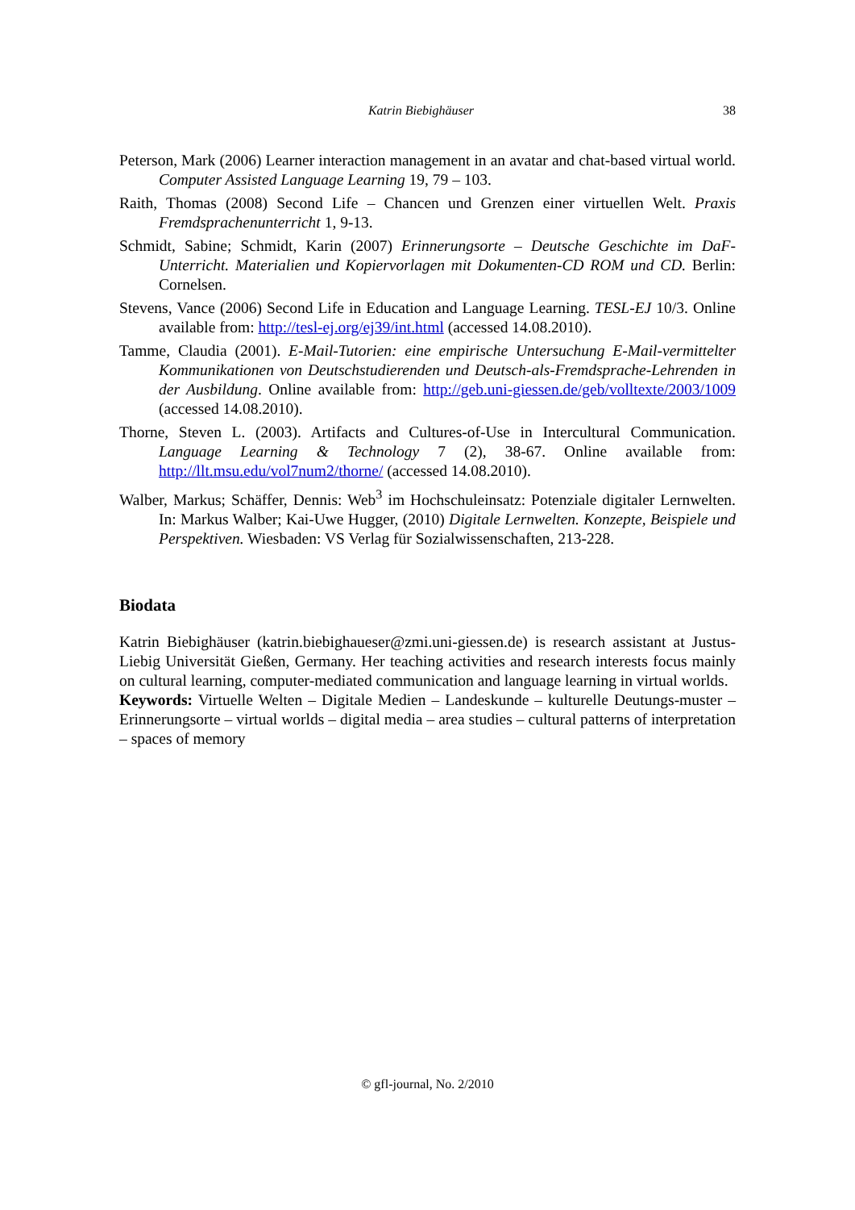Katrin Biebighäuser 38
Peterson, Mark (2006) Learner interaction management in an avatar and chat-based virtual world. Computer Assisted Language Learning 19, 79 – 103.
Raith, Thomas (2008) Second Life – Chancen und Grenzen einer virtuellen Welt. Praxis Fremdsprachenunterricht 1, 9-13.
Schmidt, Sabine; Schmidt, Karin (2007) Erinnerungsorte – Deutsche Geschichte im DaF-Unterricht. Materialien und Kopiervorlagen mit Dokumenten-CD ROM und CD. Berlin: Cornelsen.
Stevens, Vance (2006) Second Life in Education and Language Learning. TESL-EJ 10/3. Online available from: http://tesl-ej.org/ej39/int.html (accessed 14.08.2010).
Tamme, Claudia (2001). E-Mail-Tutorien: eine empirische Untersuchung E-Mail-vermittelter Kommunikationen von Deutschstudierenden und Deutsch-als-Fremdsprache-Lehrenden in der Ausbildung. Online available from: http://geb.uni-giessen.de/geb/volltexte/2003/1009 (accessed 14.08.2010).
Thorne, Steven L. (2003). Artifacts and Cultures-of-Use in Intercultural Communication. Language Learning & Technology 7 (2), 38-67. Online available from: http://llt.msu.edu/vol7num2/thorne/ (accessed 14.08.2010).
Walber, Markus; Schäffer, Dennis: Web<sup>3</sup> im Hochschuleinsatz: Potenziale digitaler Lernwelten. In: Markus Walber; Kai-Uwe Hugger, (2010) Digitale Lernwelten. Konzepte, Beispiele und Perspektiven. Wiesbaden: VS Verlag für Sozialwissenschaften, 213-228.
Biodata
Katrin Biebighäuser (katrin.biebighaueser@zmi.uni-giessen.de) is research assistant at Justus-Liebig Universität Gießen, Germany. Her teaching activities and research interests focus mainly on cultural learning, computer-mediated communication and language learning in virtual worlds.
Keywords: Virtuelle Welten – Digitale Medien – Landeskunde – kulturelle Deutungs-muster – Erinnerungsorte – virtual worlds – digital media – area studies – cultural patterns of interpretation – spaces of memory
© gfl-journal, No. 2/2010